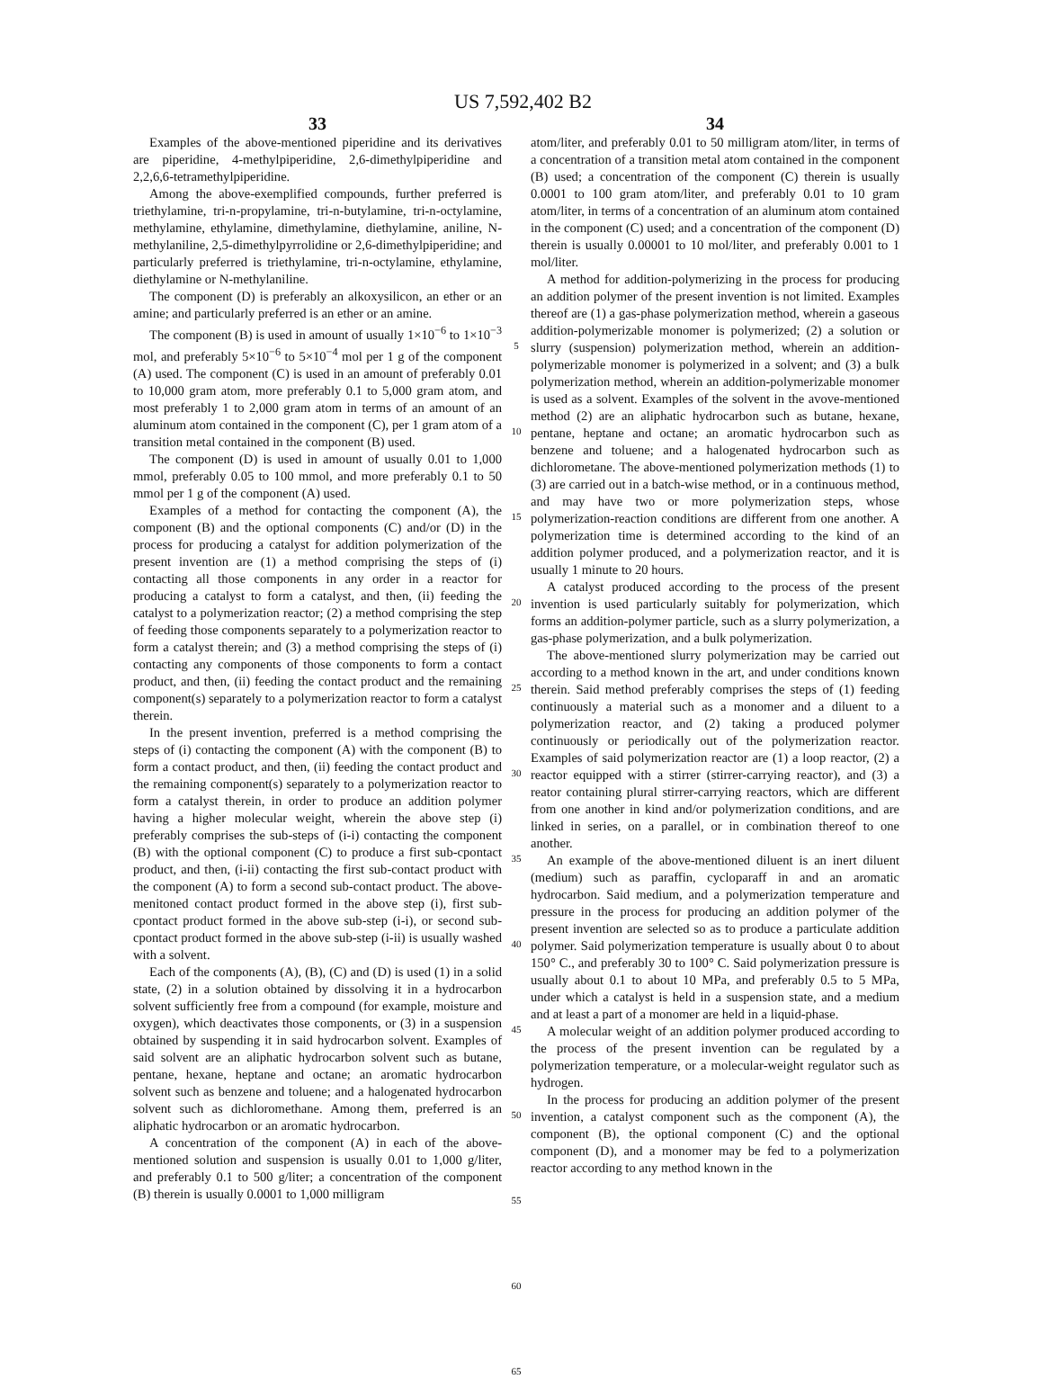US 7,592,402 B2
33
Examples of the above-mentioned piperidine and its derivatives are piperidine, 4-methylpiperidine, 2,6-dimethylpiperidine and 2,2,6,6-tetramethylpiperidine.
Among the above-exemplified compounds, further preferred is triethylamine, tri-n-propylamine, tri-n-butylamine, tri-n-octylamine, methylamine, ethylamine, dimethylamine, diethylamine, aniline, N-methylaniline, 2,5-dimethylpyrrolidine or 2,6-dimethylpiperidine; and particularly preferred is triethylamine, tri-n-octylamine, ethylamine, diethylamine or N-methylaniline.
The component (D) is preferably an alkoxysilicon, an ether or an amine; and particularly preferred is an ether or an amine.
The component (B) is used in amount of usually 1×10<sup>−6</sup> to 1×10<sup>−3</sup> mol, and preferably 5×10<sup>−6</sup> to 5×10<sup>−4</sup> mol per 1 g of the component (A) used. The component (C) is used in an amount of preferably 0.01 to 10,000 gram atom, more preferably 0.1 to 5,000 gram atom, and most preferably 1 to 2,000 gram atom in terms of an amount of an aluminum atom contained in the component (C), per 1 gram atom of a transition metal contained in the component (B) used.
The component (D) is used in amount of usually 0.01 to 1,000 mmol, preferably 0.05 to 100 mmol, and more preferably 0.1 to 50 mmol per 1 g of the component (A) used.
Examples of a method for contacting the component (A), the component (B) and the optional components (C) and/or (D) in the process for producing a catalyst for addition polymerization of the present invention are (1) a method comprising the steps of (i) contacting all those components in any order in a reactor for producing a catalyst to form a catalyst, and then, (ii) feeding the catalyst to a polymerization reactor; (2) a method comprising the step of feeding those components separately to a polymerization reactor to form a catalyst therein; and (3) a method comprising the steps of (i) contacting any components of those components to form a contact product, and then, (ii) feeding the contact product and the remaining component(s) separately to a polymerization reactor to form a catalyst therein.
In the present invention, preferred is a method comprising the steps of (i) contacting the component (A) with the component (B) to form a contact product, and then, (ii) feeding the contact product and the remaining component(s) separately to a polymerization reactor to form a catalyst therein, in order to produce an addition polymer having a higher molecular weight, wherein the above step (i) preferably comprises the sub-steps of (i-i) contacting the component (B) with the optional component (C) to produce a first sub-cpontact product, and then, (i-ii) contacting the first sub-contact product with the component (A) to form a second sub-contact product. The above-menitoned contact product formed in the above step (i), first sub-cpontact product formed in the above sub-step (i-i), or second sub-cpontact product formed in the above sub-step (i-ii) is usually washed with a solvent.
Each of the components (A), (B), (C) and (D) is used (1) in a solid state, (2) in a solution obtained by dissolving it in a hydrocarbon solvent sufficiently free from a compound (for example, moisture and oxygen), which deactivates those components, or (3) in a suspension obtained by suspending it in said hydrocarbon solvent. Examples of said solvent are an aliphatic hydrocarbon solvent such as butane, pentane, hexane, heptane and octane; an aromatic hydrocarbon solvent such as benzene and toluene; and a halogenated hydrocarbon solvent such as dichloromethane. Among them, preferred is an aliphatic hydrocarbon or an aromatic hydrocarbon.
A concentration of the component (A) in each of the above-mentioned solution and suspension is usually 0.01 to 1,000 g/liter, and preferably 0.1 to 500 g/liter; a concentration of the component (B) therein is usually 0.0001 to 1,000 milligram
5
10
15
20
25
30
35
40
45
50
55
60
65
34
atom/liter, and preferably 0.01 to 50 milligram atom/liter, in terms of a concentration of a transition metal atom contained in the component (B) used; a concentration of the component (C) therein is usually 0.0001 to 100 gram atom/liter, and preferably 0.01 to 10 gram atom/liter, in terms of a concentration of an aluminum atom contained in the component (C) used; and a concentration of the component (D) therein is usually 0.00001 to 10 mol/liter, and preferably 0.001 to 1 mol/liter.
A method for addition-polymerizing in the process for producing an addition polymer of the present invention is not limited. Examples thereof are (1) a gas-phase polymerization method, wherein a gaseous addition-polymerizable monomer is polymerized; (2) a solution or slurry (suspension) polymerization method, wherein an addition-polymerizable monomer is polymerized in a solvent; and (3) a bulk polymerization method, wherein an addition-polymerizable monomer is used as a solvent. Examples of the solvent in the avove-mentioned method (2) are an aliphatic hydrocarbon such as butane, hexane, pentane, heptane and octane; an aromatic hydrocarbon such as benzene and toluene; and a halogenated hydrocarbon such as dichlorometane. The above-mentioned polymerization methods (1) to (3) are carried out in a batch-wise method, or in a continuous method, and may have two or more polymerization steps, whose polymerization-reaction conditions are different from one another. A polymerization time is determined according to the kind of an addition polymer produced, and a polymerization reactor, and it is usually 1 minute to 20 hours.
A catalyst produced according to the process of the present invention is used particularly suitably for polymerization, which forms an addition-polymer particle, such as a slurry polymerization, a gas-phase polymerization, and a bulk polymerization.
The above-mentioned slurry polymerization may be carried out according to a method known in the art, and under conditions known therein. Said method preferably comprises the steps of (1) feeding continuously a material such as a monomer and a diluent to a polymerization reactor, and (2) taking a produced polymer continuously or periodically out of the polymerization reactor. Examples of said polymerization reactor are (1) a loop reactor, (2) a reactor equipped with a stirrer (stirrer-carrying reactor), and (3) a reator containing plural stirrer-carrying reactors, which are different from one another in kind and/or polymerization conditions, and are linked in series, on a parallel, or in combination thereof to one another.
An example of the above-mentioned diluent is an inert diluent (medium) such as paraffin, cycloparaff in and an aromatic hydrocarbon. Said medium, and a polymerization temperature and pressure in the process for producing an addition polymer of the present invention are selected so as to produce a particulate addition polymer. Said polymerization temperature is usually about 0 to about 150° C., and preferably 30 to 100° C. Said polymerization pressure is usually about 0.1 to about 10 MPa, and preferably 0.5 to 5 MPa, under which a catalyst is held in a suspension state, and a medium and at least a part of a monomer are held in a liquid-phase.
A molecular weight of an addition polymer produced according to the process of the present invention can be regulated by a polymerization temperature, or a molecular-weight regulator such as hydrogen.
In the process for producing an addition polymer of the present invention, a catalyst component such as the component (A), the component (B), the optional component (C) and the optional component (D), and a monomer may be fed to a polymerization reactor according to any method known in the